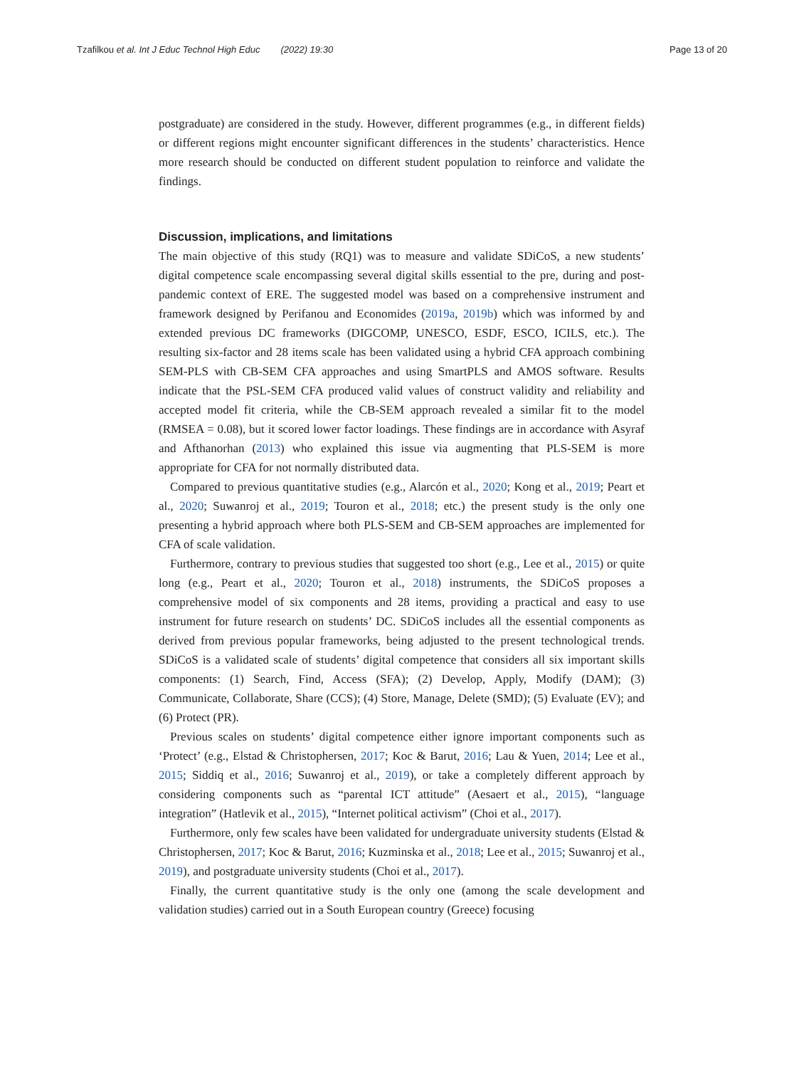Tzafilkou et al. Int J Educ Technol High Educ (2022) 19:30 Page 13 of 20
postgraduate) are considered in the study. However, different programmes (e.g., in different fields) or different regions might encounter significant differences in the students’ characteristics. Hence more research should be conducted on different student population to reinforce and validate the findings.
Discussion, implications, and limitations
The main objective of this study (RQ1) was to measure and validate SDiCoS, a new students’ digital competence scale encompassing several digital skills essential to the pre, during and post-pandemic context of ERE. The suggested model was based on a comprehensive instrument and framework designed by Perifanou and Economides (2019a, 2019b) which was informed by and extended previous DC frameworks (DIGCOMP, UNESCO, ESDF, ESCO, ICILS, etc.). The resulting six-factor and 28 items scale has been validated using a hybrid CFA approach combining SEM-PLS with CB-SEM CFA approaches and using SmartPLS and AMOS software. Results indicate that the PSL-SEM CFA produced valid values of construct validity and reliability and accepted model fit criteria, while the CB-SEM approach revealed a similar fit to the model (RMSEA = 0.08), but it scored lower factor loadings. These findings are in accordance with Asyraf and Afthanorhan (2013) who explained this issue via augmenting that PLS-SEM is more appropriate for CFA for not normally distributed data.
Compared to previous quantitative studies (e.g., Alarcón et al., 2020; Kong et al., 2019; Peart et al., 2020; Suwanroj et al., 2019; Touron et al., 2018; etc.) the present study is the only one presenting a hybrid approach where both PLS-SEM and CB-SEM approaches are implemented for CFA of scale validation.
Furthermore, contrary to previous studies that suggested too short (e.g., Lee et al., 2015) or quite long (e.g., Peart et al., 2020; Touron et al., 2018) instruments, the SDiCoS proposes a comprehensive model of six components and 28 items, providing a practical and easy to use instrument for future research on students’ DC. SDiCoS includes all the essential components as derived from previous popular frameworks, being adjusted to the present technological trends. SDiCoS is a validated scale of students’ digital competence that considers all six important skills components: (1) Search, Find, Access (SFA); (2) Develop, Apply, Modify (DAM); (3) Communicate, Collaborate, Share (CCS); (4) Store, Manage, Delete (SMD); (5) Evaluate (EV); and (6) Protect (PR).
Previous scales on students’ digital competence either ignore important components such as ‘Protect’ (e.g., Elstad & Christophersen, 2017; Koc & Barut, 2016; Lau & Yuen, 2014; Lee et al., 2015; Siddiq et al., 2016; Suwanroj et al., 2019), or take a completely different approach by considering components such as “parental ICT attitude” (Aesaert et al., 2015), “language integration” (Hatlevik et al., 2015), “Internet political activism” (Choi et al., 2017).
Furthermore, only few scales have been validated for undergraduate university students (Elstad & Christophersen, 2017; Koc & Barut, 2016; Kuzminska et al., 2018; Lee et al., 2015; Suwanroj et al., 2019), and postgraduate university students (Choi et al., 2017).
Finally, the current quantitative study is the only one (among the scale development and validation studies) carried out in a South European country (Greece) focusing